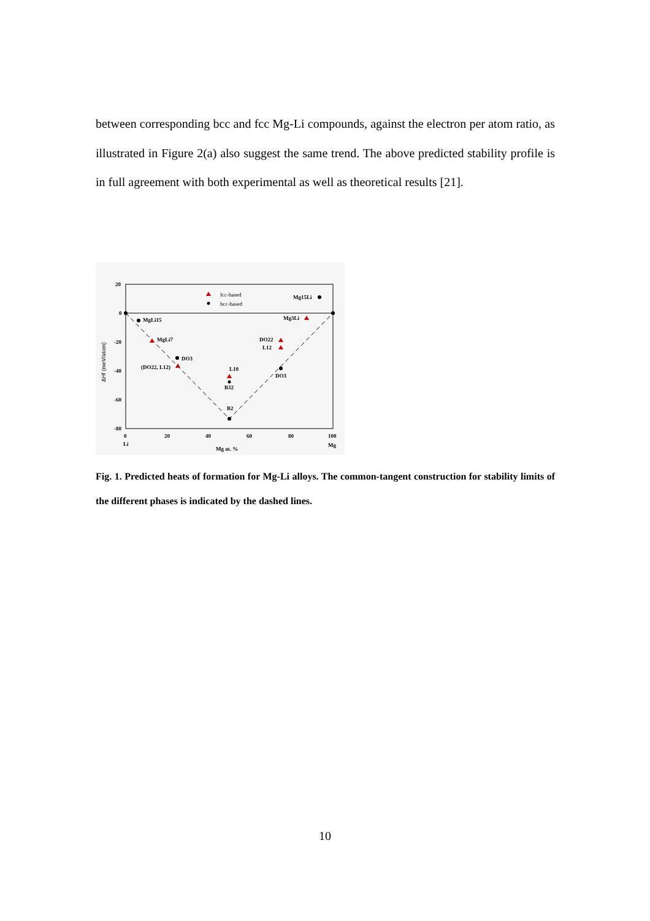between corresponding bcc and fcc Mg-Li compounds, against the electron per atom ratio, as illustrated in Figure 2(a) also suggest the same trend. The above predicted stability profile is in full agreement with both experimental as well as theoretical results [21].
20
0
-20
-40
-60
-80
0
20
40
60
80
100
Li
Mg
Mg at. %
ΔHf (meV/atom)
fcc-based
bcc-based
Mg15Li
Mg3Li
MgLi15
MgLi7
DO3
(DO22, L12)
L10
B32
B2
DO22
L12
DO3
Fig. 1. Predicted heats of formation for Mg-Li alloys. The common-tangent construction for stability limits of the different phases is indicated by the dashed lines.
10